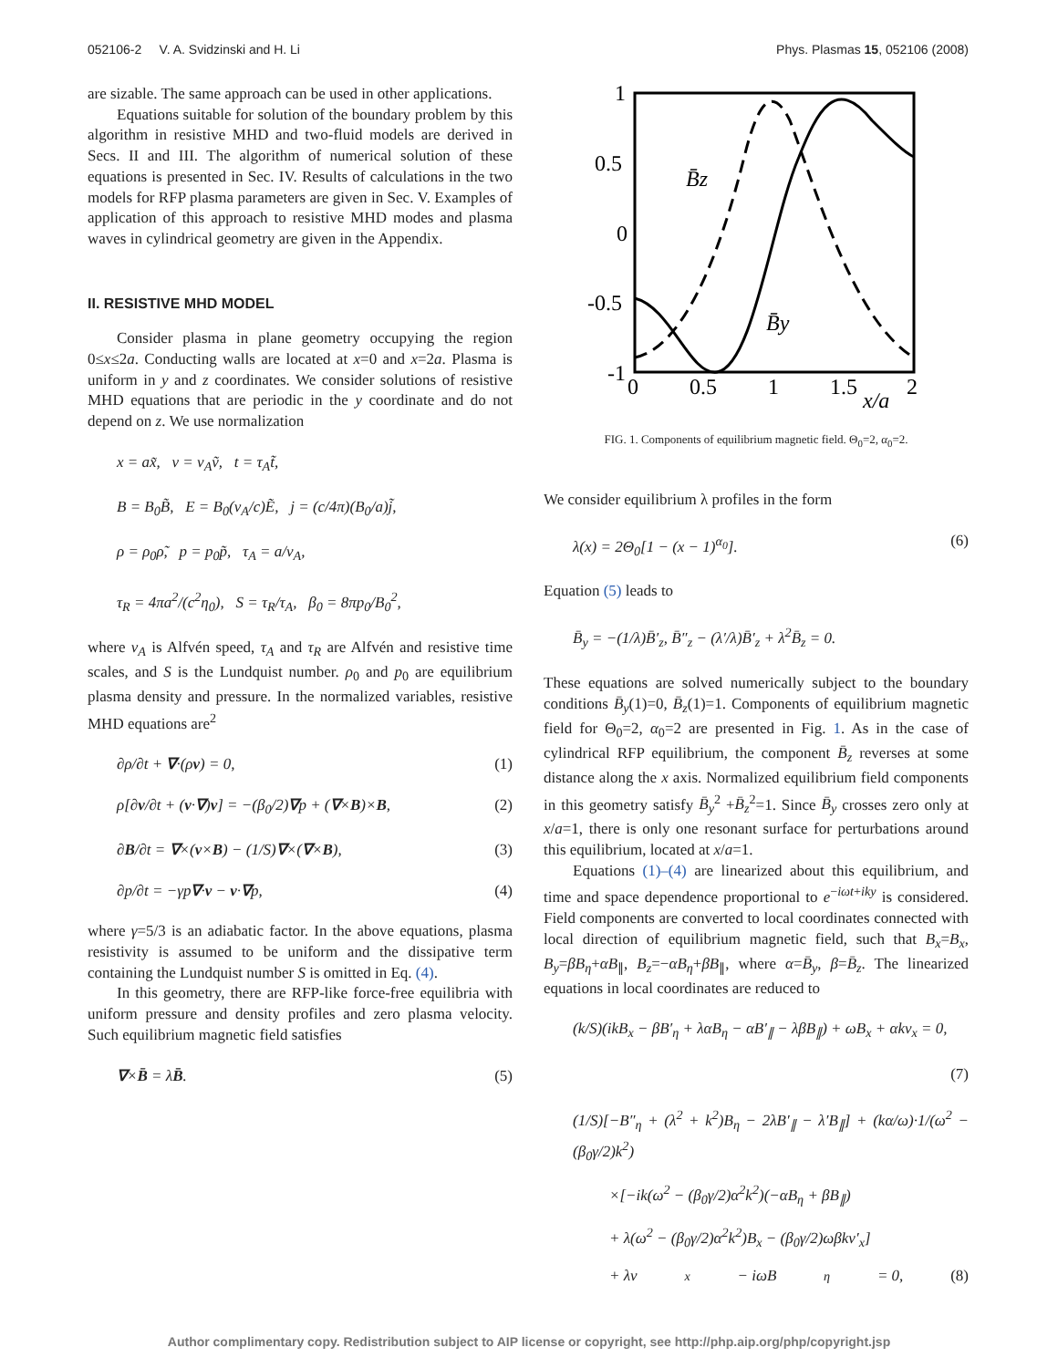052106-2 V. A. Svidzinski and H. Li Phys. Plasmas 15, 052106 (2008)
are sizable. The same approach can be used in other applications.
Equations suitable for solution of the boundary problem by this algorithm in resistive MHD and two-fluid models are derived in Secs. II and III. The algorithm of numerical solution of these equations is presented in Sec. IV. Results of calculations in the two models for RFP plasma parameters are given in Sec. V. Examples of application of this approach to resistive MHD modes and plasma waves in cylindrical geometry are given in the Appendix.
II. RESISTIVE MHD MODEL
Consider plasma in plane geometry occupying the region 0≤x≤2a. Conducting walls are located at x=0 and x=2a. Plasma is uniform in y and z coordinates. We consider solutions of resistive MHD equations that are periodic in the y coordinate and do not depend on z. We use normalization
x = ax̃, v = v<sub>A</sub>ṽ, t = τ<sub>A</sub>t̃,
B = B<sub>0</sub>B̃, E = B<sub>0</sub>(v<sub>A</sub>/c)Ẽ, j = (c/4π)(B<sub>0</sub>/a)j̃,
ρ = ρ<sub>0</sub>ρ̃, p = p<sub>0</sub>p̃, τ<sub>A</sub> = a/v<sub>A</sub>,
τ<sub>R</sub> = 4πa<sup>2</sup>/(c<sup>2</sup>η<sub>0</sub>), S = τ<sub>R</sub>/τ<sub>A</sub>, β<sub>0</sub> = 8πp<sub>0</sub>/B<sub>0</sub><sup>2</sup>,
where v<sub>A</sub> is Alfvén speed, τ<sub>A</sub> and τ<sub>R</sub> are Alfvén and resistive time scales, and S is the Lundquist number. ρ<sub>0</sub> and p<sub>0</sub> are equilibrium plasma density and pressure. In the normalized variables, resistive MHD equations are<sup>2</sup>
∂ρ/∂t + ∇·(ρv) = 0, (1)
ρ[∂v/∂t + (v·∇)v] = −(β<sub>0</sub>/2)∇p + (∇×B)×B, (2)
∂B/∂t = ∇×(v×B) − (1/S)∇×(∇×B), (3)
∂p/∂t = −γp∇·v − v·∇p, (4)
where γ=5/3 is an adiabatic factor. In the above equations, plasma resistivity is assumed to be uniform and the dissipative term containing the Lundquist number S is omitted in Eq. (4).
In this geometry, there are RFP-like force-free equilibria with uniform pressure and density profiles and zero plasma velocity. Such equilibrium magnetic field satisfies
∇×B̄ = λB̄. (5)
1
0.5
0
-0.5
-1
0
0.5
1
1.5
2
x/a
B̄z
B̄y
FIG. 1. Components of equilibrium magnetic field. Θ<sub>0</sub>=2, α<sub>0</sub>=2.
We consider equilibrium λ profiles in the form
λ(x) = 2Θ<sub>0</sub>[1 − (x − 1)<sup>α<sub>0</sub></sup>]. (6)
Equation (5) leads to
B̄<sub>y</sub> = −(1/λ)B̄′<sub>z</sub>, B̄″<sub>z</sub> − (λ′/λ)B̄′<sub>z</sub> + λ<sup>2</sup>B̄<sub>z</sub> = 0.
These equations are solved numerically subject to the boundary conditions B̄<sub>y</sub>(1)=0, B̄<sub>z</sub>(1)=1. Components of equilibrium magnetic field for Θ<sub>0</sub>=2, α<sub>0</sub>=2 are presented in Fig. 1. As in the case of cylindrical RFP equilibrium, the component B̄<sub>z</sub> reverses at some distance along the x axis. Normalized equilibrium field components in this geometry satisfy B̄<sub>y</sub><sup>2</sup> +B̄<sub>z</sub><sup>2</sup>=1. Since B̄<sub>y</sub> crosses zero only at x/a=1, there is only one resonant surface for perturbations around this equilibrium, located at x/a=1.
Equations (1)–(4) are linearized about this equilibrium, and time and space dependence proportional to e<sup>−iωt+iky</sup> is considered. Field components are converted to local coordinates connected with local direction of equilibrium magnetic field, such that B<sub>x</sub>=B<sub>x</sub>, B<sub>y</sub>=βB<sub>η</sub>+αB<sub>∥</sub>, B<sub>z</sub>=−αB<sub>η</sub>+βB<sub>∥</sub>, where α=B̄<sub>y</sub>, β=B̄<sub>z</sub>. The linearized equations in local coordinates are reduced to
(k/S)(ikB<sub>x</sub> − βB′<sub>η</sub> + λαB<sub>η</sub> − αB′<sub>∥</sub> − λβB<sub>∥</sub>) + ωB<sub>x</sub> + αkv<sub>x</sub> = 0,
(7)
(1/S)[−B″<sub>η</sub> + (λ<sup>2</sup> + k<sup>2</sup>)B<sub>η</sub> − 2λB′<sub>∥</sub> − λ′B<sub>∥</sub>] + (kα/ω)·1/(ω<sup>2</sup> − (β<sub>0</sub>γ/2)k<sup>2</sup>)
×[−ik(ω<sup>2</sup> − (β<sub>0</sub>γ/2)α<sup>2</sup>k<sup>2</sup>)(−αB<sub>η</sub> + βB<sub>∥</sub>)
+ λ(ω<sup>2</sup> − (β<sub>0</sub>γ/2)α<sup>2</sup>k<sup>2</sup>)B<sub>x</sub> − (β<sub>0</sub>γ/2)ωβkv′<sub>x</sub>]
+ λv<sub>x</sub> − iωB<sub>η</sub> = 0, (8)
Author complimentary copy. Redistribution subject to AIP license or copyright, see http://php.aip.org/php/copyright.jsp